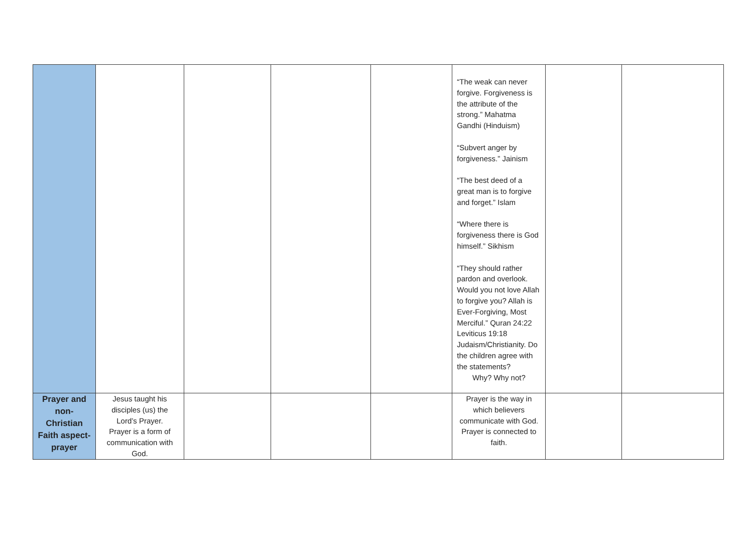| | | | | | “The weak can never forgive. Forgiveness is the attribute of the strong.” Mahatma Gandhi (Hinduism) “Subvert anger by forgiveness.” Jainism “The best deed of a great man is to forgive and forget.” Islam “Where there is forgiveness there is God himself.” Sikhism “They should rather pardon and overlook. Would you not love Allah to forgive you? Allah is Ever-Forgiving, Most Merciful.” Quran 24:22 Leviticus 19:18 Judaism/Christianity. Do the children agree with the statements? Why? Why not? | | |
| Prayer and non-Christian Faith aspect-prayer | Jesus taught his disciples (us) the Lord’s Prayer. Prayer is a form of communication with God. | | | | Prayer is the way in which believers communicate with God. Prayer is connected to faith. | | |